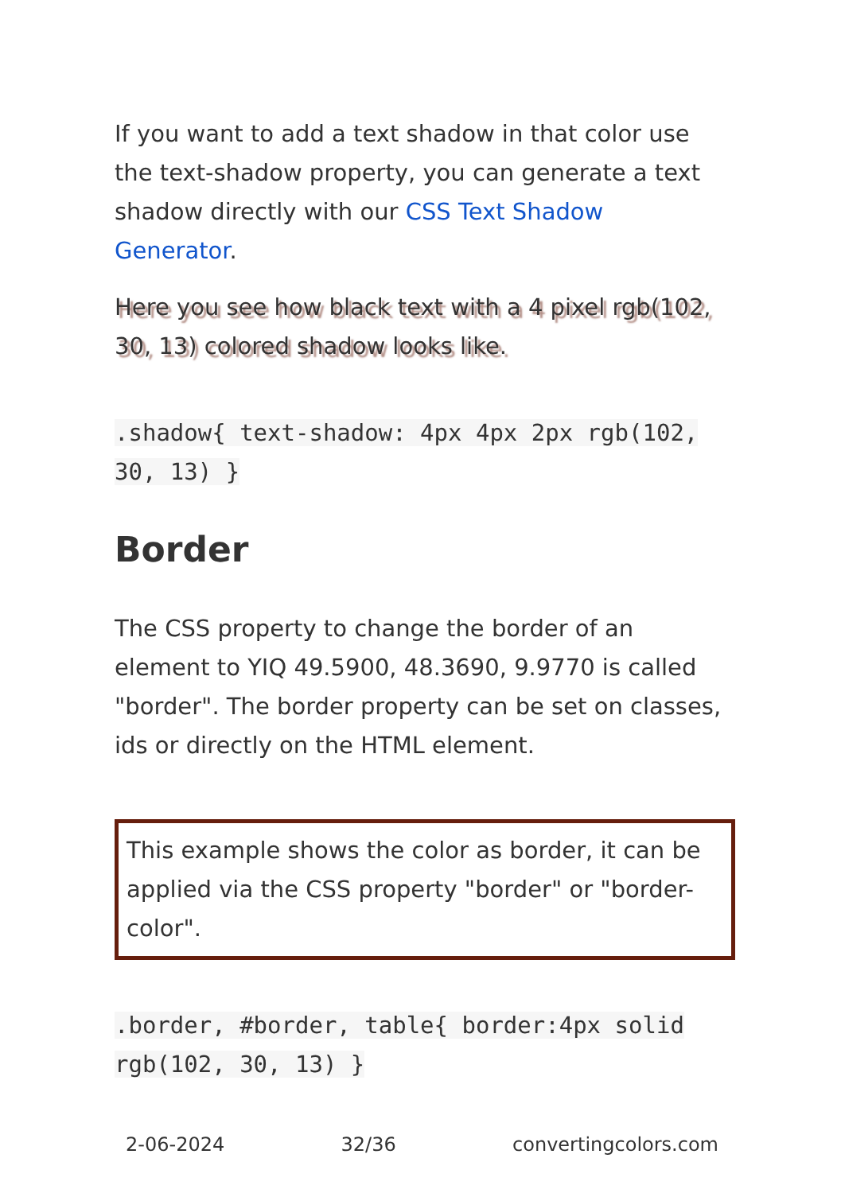If you want to add a text shadow in that color use the text-shadow property, you can generate a text shadow directly with our CSS Text Shadow Generator.
Here you see how black text with a 4 pixel rgb(102, 30, 13) colored shadow looks like.
.shadow{ text-shadow: 4px 4px 2px rgb(102, 30, 13) }
Border
The CSS property to change the border of an element to YIQ 49.5900, 48.3690, 9.9770 is called "border". The border property can be set on classes, ids or directly on the HTML element.
This example shows the color as border, it can be applied via the CSS property "border" or "border-color".
.border, #border, table{ border:4px solid rgb(102, 30, 13) }
2-06-2024 32/36 convertingcolors.com